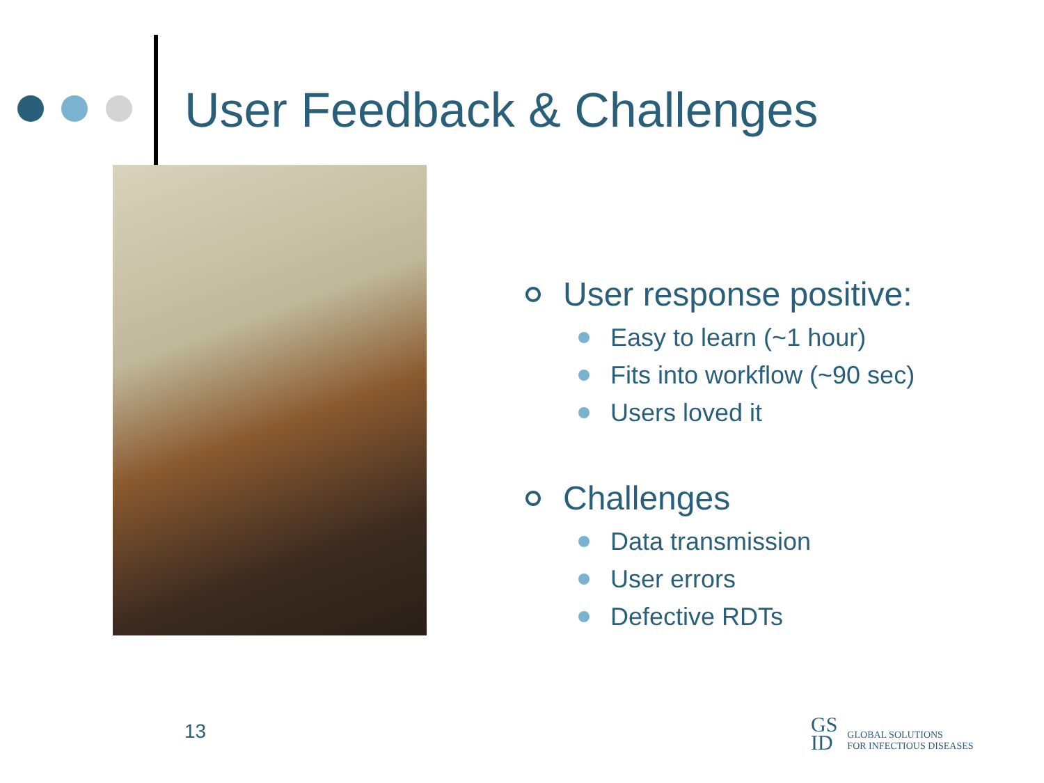User Feedback & Challenges
User response positive:
Easy to learn (~1 hour)
Fits into workflow (~90 sec)
Users loved it
Challenges
Data transmission
User errors
Defective RDTs
13
GS
ID
GLOBAL SOLUTIONS
FOR INFECTIOUS DISEASES